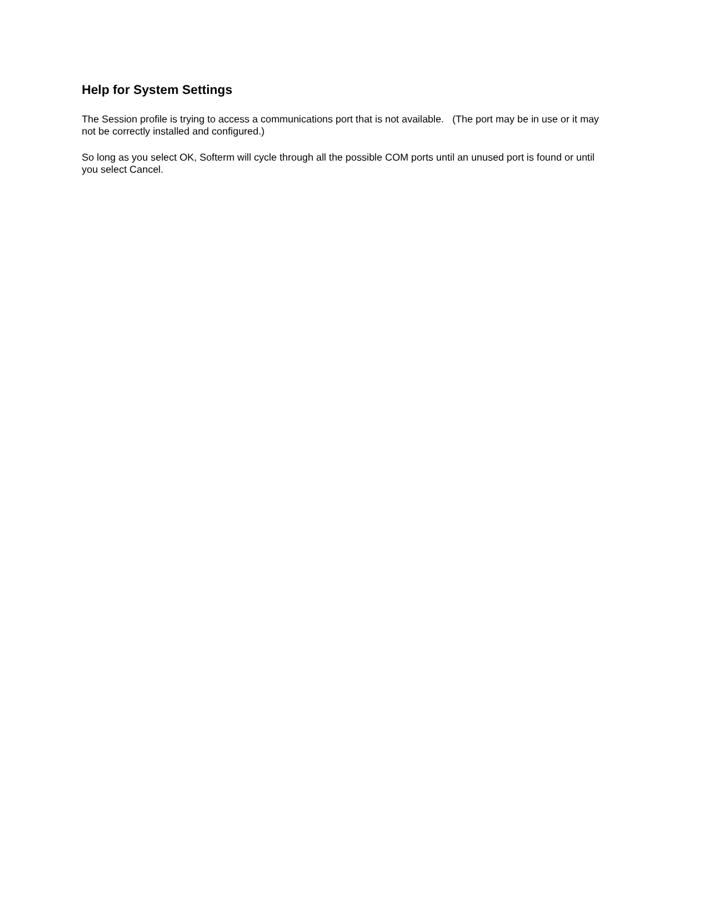Help for System Settings
The Session profile is trying to access a communications port that is not available. (The port may be in use or it may not be correctly installed and configured.)
So long as you select OK, Softerm will cycle through all the possible COM ports until an unused port is found or until you select Cancel.